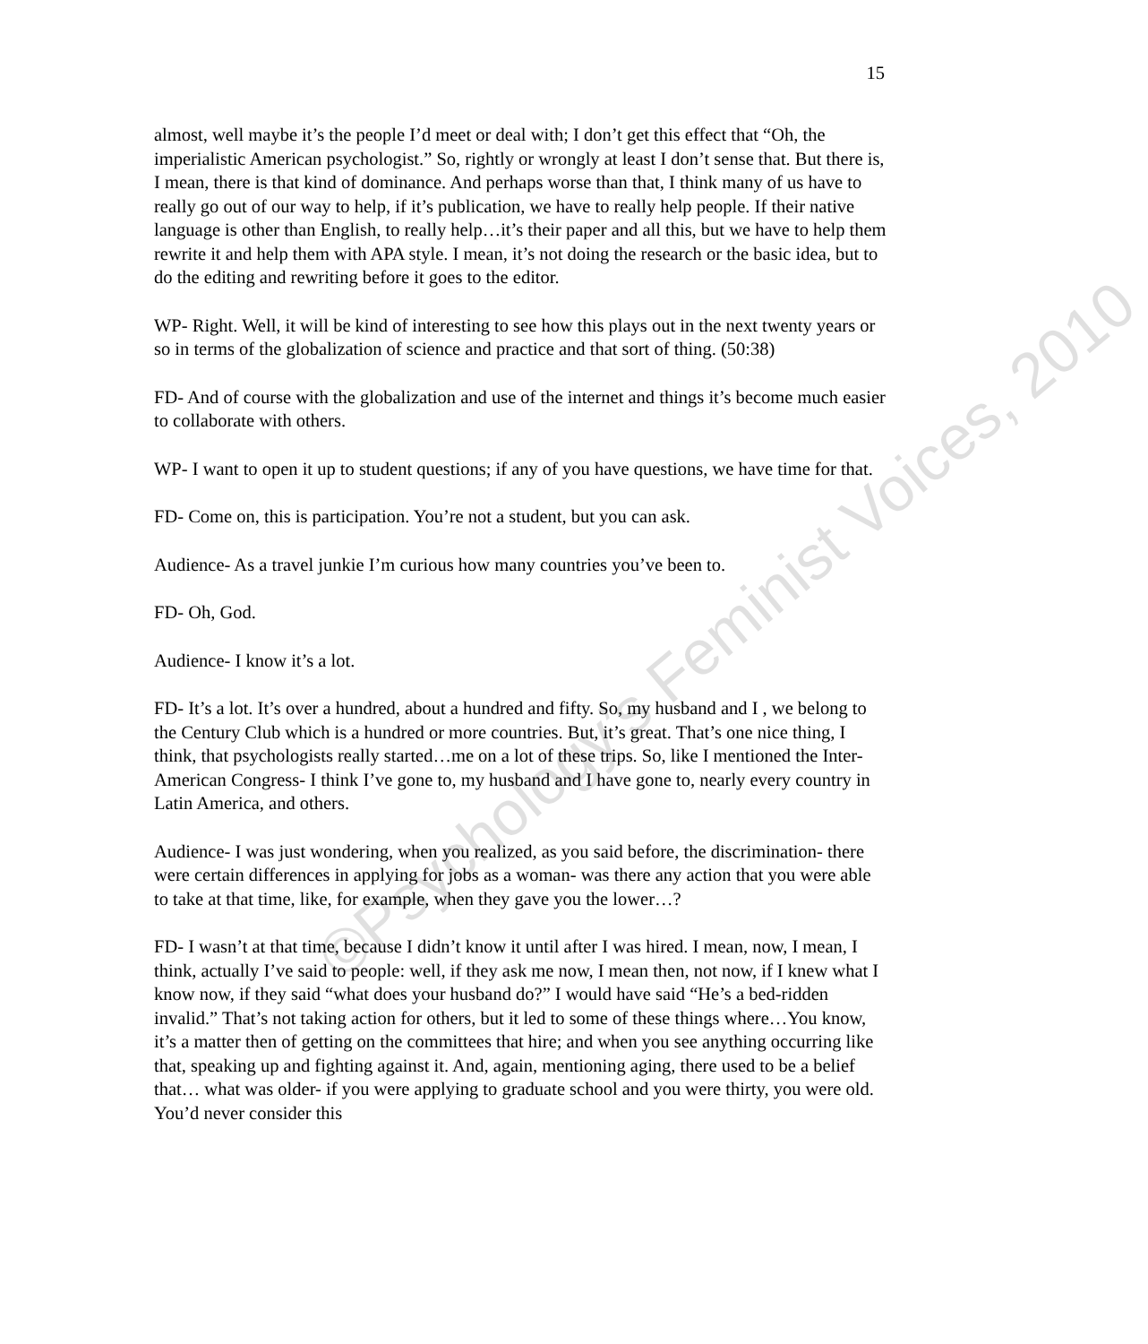15
almost, well maybe it’s the people I’d meet or deal with; I don’t get this effect that “Oh, the imperialistic American psychologist.” So, rightly or wrongly at least I don’t sense that. But there is, I mean, there is that kind of dominance. And perhaps worse than that, I think many of us have to really go out of our way to help, if it’s publication, we have to really help people. If their native language is other than English, to really help…it’s their paper and all this, but we have to help them rewrite it and help them with APA style. I mean, it’s not doing the research or the basic idea, but to do the editing and rewriting before it goes to the editor.
WP- Right. Well, it will be kind of interesting to see how this plays out in the next twenty years or so in terms of the globalization of science and practice and that sort of thing. (50:38)
FD- And of course with the globalization and use of the internet and things it’s become much easier to collaborate with others.
WP- I want to open it up to student questions; if any of you have questions, we have time for that.
FD- Come on, this is participation. You’re not a student, but you can ask.
Audience- As a travel junkie I’m curious how many countries you’ve been to.
FD- Oh, God.
Audience- I know it’s a lot.
FD- It’s a lot. It’s over a hundred, about a hundred and fifty. So, my husband and I , we belong to the Century Club which is a hundred or more countries. But, it’s great. That’s one nice thing, I think, that psychologists really started…me on a lot of these trips. So, like I mentioned the Inter-American Congress- I think I’ve gone to, my husband and I have gone to, nearly every country in Latin America, and others.
Audience- I was just wondering, when you realized, as you said before, the discrimination- there were certain differences in applying for jobs as a woman- was there any action that you were able to take at that time, like, for example, when they gave you the lower…?
FD- I wasn’t at that time, because I didn’t know it until after I was hired. I mean, now, I mean, I think, actually I’ve said to people: well, if they ask me now, I mean then, not now, if I knew what I know now, if they said “what does your husband do?” I would have said “He’s a bed-ridden invalid.” That’s not taking action for others, but it led to some of these things where…You know, it’s a matter then of getting on the committees that hire; and when you see anything occurring like that, speaking up and fighting against it. And, again, mentioning aging, there used to be a belief that… what was older- if you were applying to graduate school and you were thirty, you were old. You’d never consider this
©Psychology’s Feminist Voices, 2010